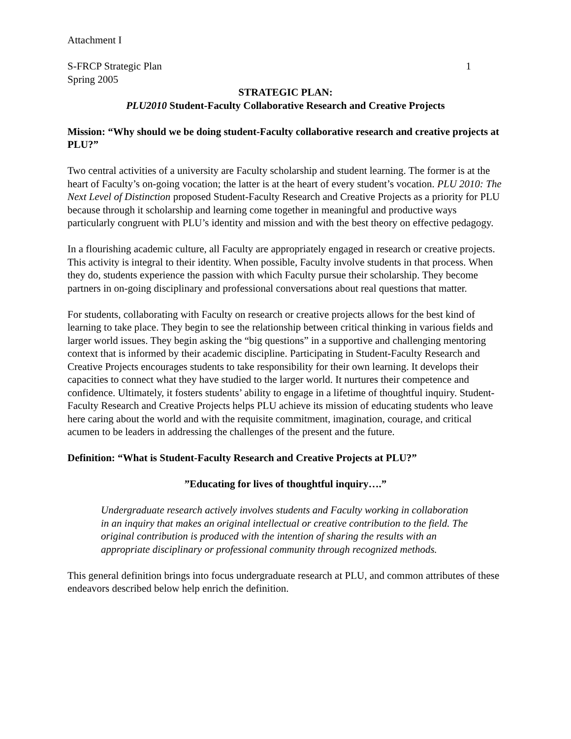Attachment I
S-FRCP Strategic Plan 1
Spring 2005
STRATEGIC PLAN:
PLU2010 Student-Faculty Collaborative Research and Creative Projects
Mission: “Why should we be doing student-Faculty collaborative research and creative projects at PLU?”
Two central activities of a university are Faculty scholarship and student learning. The former is at the heart of Faculty’s on-going vocation; the latter is at the heart of every student’s vocation. PLU 2010: The Next Level of Distinction proposed Student-Faculty Research and Creative Projects as a priority for PLU because through it scholarship and learning come together in meaningful and productive ways particularly congruent with PLU’s identity and mission and with the best theory on effective pedagogy.
In a flourishing academic culture, all Faculty are appropriately engaged in research or creative projects. This activity is integral to their identity. When possible, Faculty involve students in that process. When they do, students experience the passion with which Faculty pursue their scholarship. They become partners in on-going disciplinary and professional conversations about real questions that matter.
For students, collaborating with Faculty on research or creative projects allows for the best kind of learning to take place. They begin to see the relationship between critical thinking in various fields and larger world issues. They begin asking the “big questions” in a supportive and challenging mentoring context that is informed by their academic discipline. Participating in Student-Faculty Research and Creative Projects encourages students to take responsibility for their own learning. It develops their capacities to connect what they have studied to the larger world. It nurtures their competence and confidence. Ultimately, it fosters students’ ability to engage in a lifetime of thoughtful inquiry. Student-Faculty Research and Creative Projects helps PLU achieve its mission of educating students who leave here caring about the world and with the requisite commitment, imagination, courage, and critical acumen to be leaders in addressing the challenges of the present and the future.
Definition: “What is Student-Faculty Research and Creative Projects at PLU?”
”Educating for lives of thoughtful inquiry….”
Undergraduate research actively involves students and Faculty working in collaboration in an inquiry that makes an original intellectual or creative contribution to the field. The original contribution is produced with the intention of sharing the results with an appropriate disciplinary or professional community through recognized methods.
This general definition brings into focus undergraduate research at PLU, and common attributes of these endeavors described below help enrich the definition.